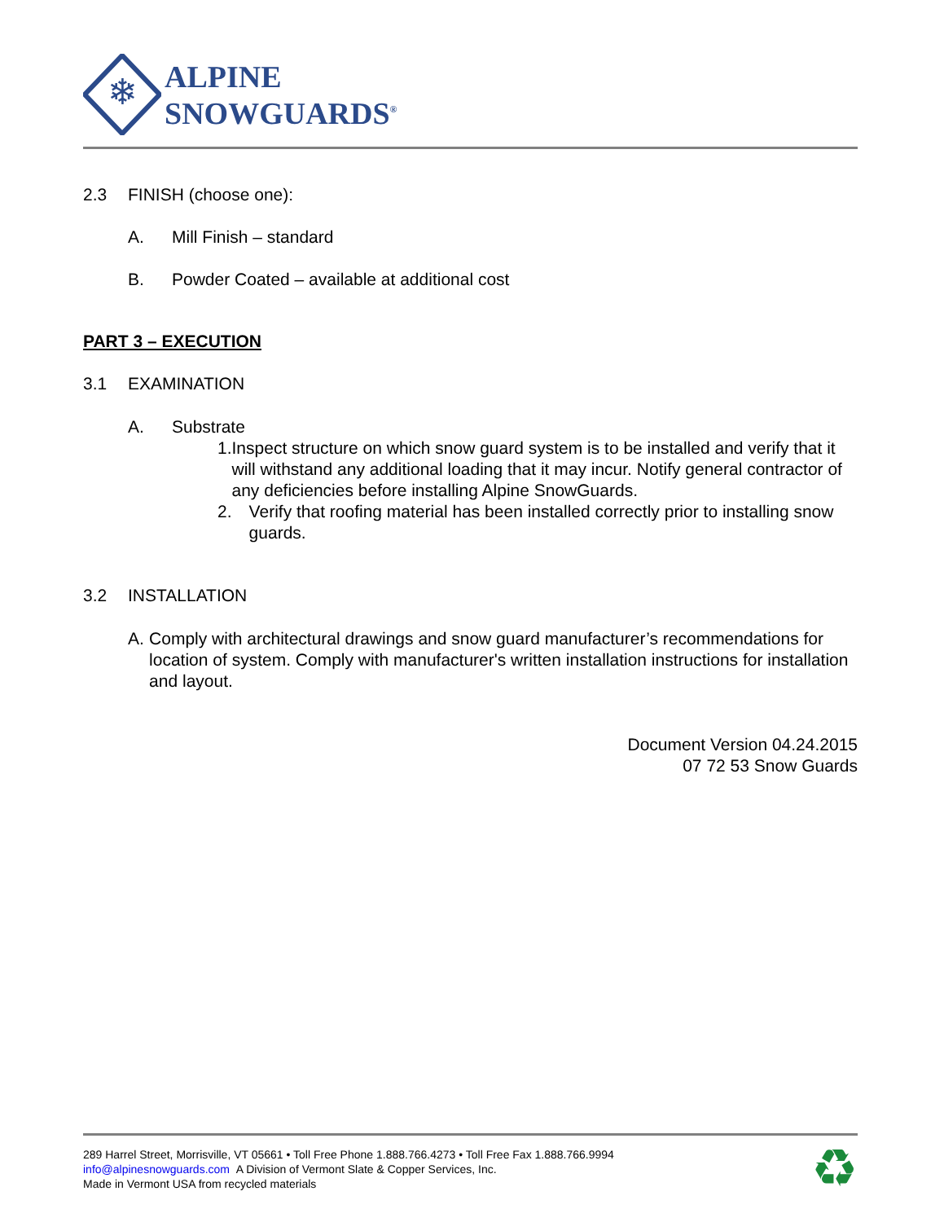❄
ALPINE
SNOWGUARDS<sup>®</sup>
2.3 FINISH (choose one):
A. Mill Finish – standard
B. Powder Coated – available at additional cost
PART 3 – EXECUTION
3.1 EXAMINATION
A. Substrate
1. Inspect structure on which snow guard system is to be installed and verify that it will withstand any additional loading that it may incur. Notify general contractor of any deficiencies before installing Alpine SnowGuards.
2. Verify that roofing material has been installed correctly prior to installing snow guards.
3.2 INSTALLATION
A. Comply with architectural drawings and snow guard manufacturer’s recommendations for location of system. Comply with manufacturer's written installation instructions for installation and layout.
Document Version 04.24.2015
07 72 53 Snow Guards
289 Harrel Street, Morrisville, VT 05661 • Toll Free Phone 1.888.766.4273 • Toll Free Fax 1.888.766.9994
info@alpinesnowguards.com A Division of Vermont Slate & Copper Services, Inc.
Made in Vermont USA from recycled materials
♻